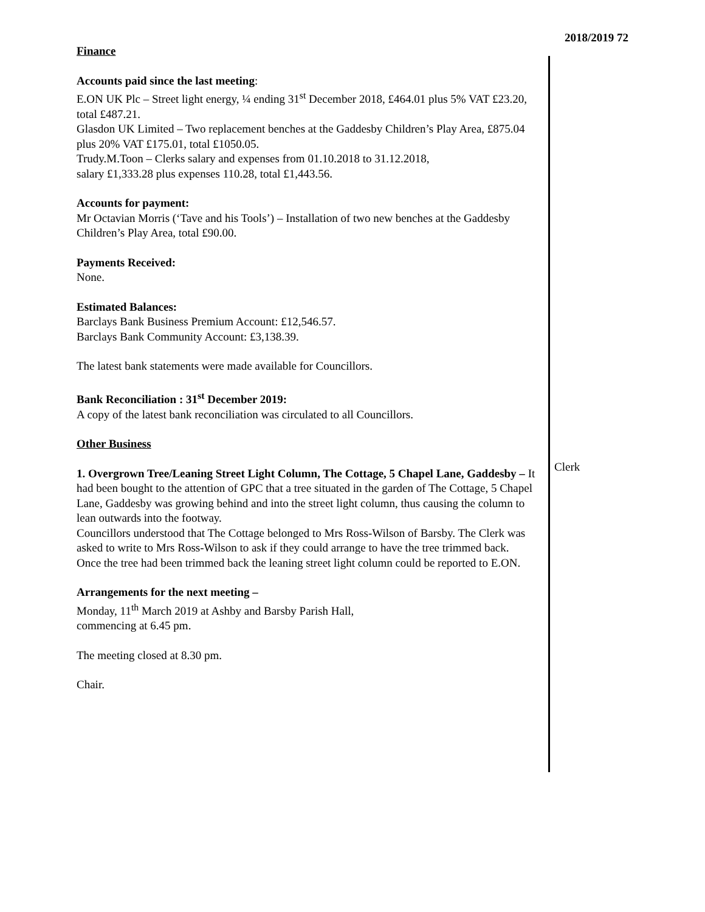2018/2019 72
Finance
Accounts paid since the last meeting:
E.ON UK Plc – Street light energy, ¼ ending 31<sup>st</sup> December 2018, £464.01 plus 5% VAT £23.20, total £487.21.
Glasdon UK Limited – Two replacement benches at the Gaddesby Children’s Play Area, £875.04 plus 20% VAT £175.01, total £1050.05.
Trudy.M.Toon – Clerks salary and expenses from 01.10.2018 to 31.12.2018,
salary £1,333.28 plus expenses 110.28, total £1,443.56.
Accounts for payment:
Mr Octavian Morris (‘Tave and his Tools’) – Installation of two new benches at the Gaddesby Children’s Play Area, total £90.00.
Payments Received:
None.
Estimated Balances:
Barclays Bank Business Premium Account: £12,546.57.
Barclays Bank Community Account: £3,138.39.
The latest bank statements were made available for Councillors.
Bank Reconciliation : 31<sup>st</sup> December 2019:
A copy of the latest bank reconciliation was circulated to all Councillors.
Other Business
1. Overgrown Tree/Leaning Street Light Column, The Cottage, 5 Chapel Lane, Gaddesby – It had been bought to the attention of GPC that a tree situated in the garden of The Cottage, 5 Chapel Lane, Gaddesby was growing behind and into the street light column, thus causing the column to lean outwards into the footway.
Councillors understood that The Cottage belonged to Mrs Ross-Wilson of Barsby. The Clerk was asked to write to Mrs Ross-Wilson to ask if they could arrange to have the tree trimmed back.
Once the tree had been trimmed back the leaning street light column could be reported to E.ON.
Arrangements for the next meeting –
Monday, 11<sup>th</sup> March 2019 at Ashby and Barsby Parish Hall,
commencing at 6.45 pm.
The meeting closed at 8.30 pm.
Chair.
Clerk